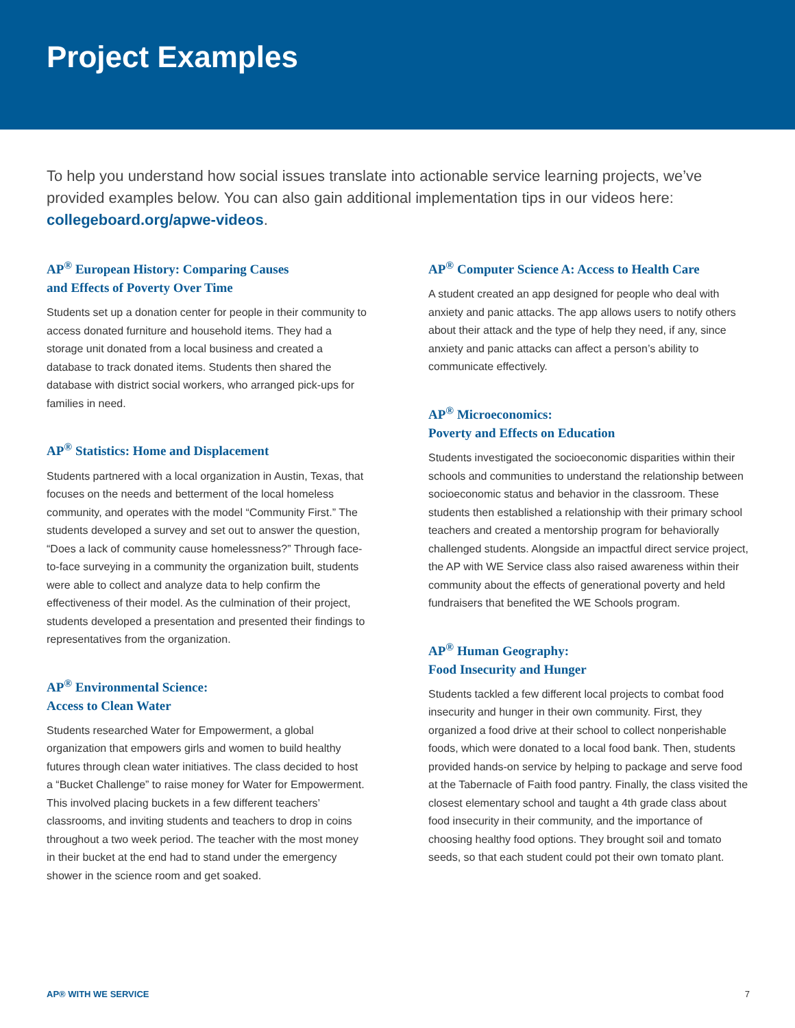Project Examples
To help you understand how social issues translate into actionable service learning projects, we’ve provided examples below. You can also gain additional implementation tips in our videos here: collegeboard.org/apwe-videos.
AP<sup>®</sup> European History: Comparing Causes
and Effects of Poverty Over Time
Students set up a donation center for people in their community to access donated furniture and household items. They had a storage unit donated from a local business and created a database to track donated items. Students then shared the database with district social workers, who arranged pick-ups for families in need.
AP<sup>®</sup> Statistics: Home and Displacement
Students partnered with a local organization in Austin, Texas, that focuses on the needs and betterment of the local homeless community, and operates with the model “Community First.” The students developed a survey and set out to answer the question, “Does a lack of community cause homelessness?” Through face-to-face surveying in a community the organization built, students were able to collect and analyze data to help confirm the effectiveness of their model. As the culmination of their project, students developed a presentation and presented their findings to representatives from the organization.
AP<sup>®</sup> Environmental Science:
Access to Clean Water
Students researched Water for Empowerment, a global organization that empowers girls and women to build healthy futures through clean water initiatives. The class decided to host a “Bucket Challenge” to raise money for Water for Empowerment. This involved placing buckets in a few different teachers’ classrooms, and inviting students and teachers to drop in coins throughout a two week period. The teacher with the most money in their bucket at the end had to stand under the emergency shower in the science room and get soaked.
AP<sup>®</sup> Computer Science A: Access to Health Care
A student created an app designed for people who deal with anxiety and panic attacks. The app allows users to notify others about their attack and the type of help they need, if any, since anxiety and panic attacks can affect a person’s ability to communicate effectively.
AP<sup>®</sup> Microeconomics:
Poverty and Effects on Education
Students investigated the socioeconomic disparities within their schools and communities to understand the relationship between socioeconomic status and behavior in the classroom. These students then established a relationship with their primary school teachers and created a mentorship program for behaviorally challenged students. Alongside an impactful direct service project, the AP with WE Service class also raised awareness within their community about the effects of generational poverty and held fundraisers that benefited the WE Schools program.
AP<sup>®</sup> Human Geography:
Food Insecurity and Hunger
Students tackled a few different local projects to combat food insecurity and hunger in their own community. First, they organized a food drive at their school to collect nonperishable foods, which were donated to a local food bank. Then, students provided hands-on service by helping to package and serve food at the Tabernacle of Faith food pantry. Finally, the class visited the closest elementary school and taught a 4th grade class about food insecurity in their community, and the importance of choosing healthy food options. They brought soil and tomato seeds, so that each student could pot their own tomato plant.
AP® WITH WE SERVICE 7